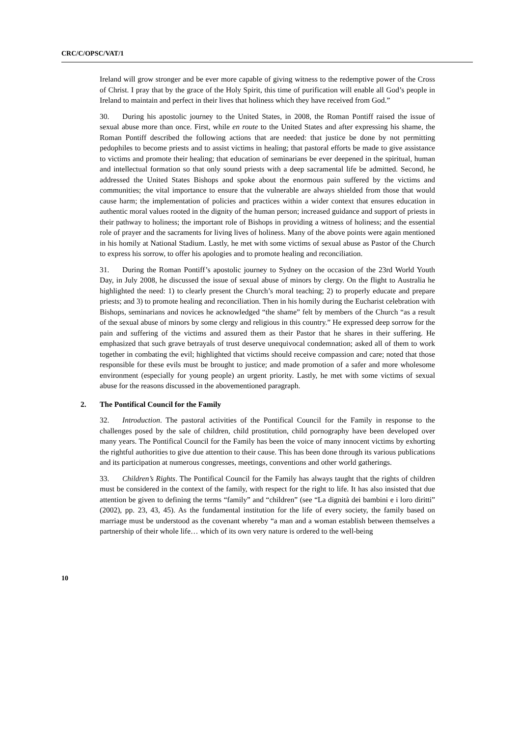CRC/C/OPSC/VAT/1
Ireland will grow stronger and be ever more capable of giving witness to the redemptive power of the Cross of Christ. I pray that by the grace of the Holy Spirit, this time of purification will enable all God’s people in Ireland to maintain and perfect in their lives that holiness which they have received from God.”
30. During his apostolic journey to the United States, in 2008, the Roman Pontiff raised the issue of sexual abuse more than once. First, while en route to the United States and after expressing his shame, the Roman Pontiff described the following actions that are needed: that justice be done by not permitting pedophiles to become priests and to assist victims in healing; that pastoral efforts be made to give assistance to victims and promote their healing; that education of seminarians be ever deepened in the spiritual, human and intellectual formation so that only sound priests with a deep sacramental life be admitted. Second, he addressed the United States Bishops and spoke about the enormous pain suffered by the victims and communities; the vital importance to ensure that the vulnerable are always shielded from those that would cause harm; the implementation of policies and practices within a wider context that ensures education in authentic moral values rooted in the dignity of the human person; increased guidance and support of priests in their pathway to holiness; the important role of Bishops in providing a witness of holiness; and the essential role of prayer and the sacraments for living lives of holiness. Many of the above points were again mentioned in his homily at National Stadium. Lastly, he met with some victims of sexual abuse as Pastor of the Church to express his sorrow, to offer his apologies and to promote healing and reconciliation.
31. During the Roman Pontiff’s apostolic journey to Sydney on the occasion of the 23rd World Youth Day, in July 2008, he discussed the issue of sexual abuse of minors by clergy. On the flight to Australia he highlighted the need: 1) to clearly present the Church’s moral teaching; 2) to properly educate and prepare priests; and 3) to promote healing and reconciliation. Then in his homily during the Eucharist celebration with Bishops, seminarians and novices he acknowledged “the shame” felt by members of the Church “as a result of the sexual abuse of minors by some clergy and religious in this country.” He expressed deep sorrow for the pain and suffering of the victims and assured them as their Pastor that he shares in their suffering. He emphasized that such grave betrayals of trust deserve unequivocal condemnation; asked all of them to work together in combating the evil; highlighted that victims should receive compassion and care; noted that those responsible for these evils must be brought to justice; and made promotion of a safer and more wholesome environment (especially for young people) an urgent priority. Lastly, he met with some victims of sexual abuse for the reasons discussed in the abovementioned paragraph.
2. The Pontifical Council for the Family
32. Introduction. The pastoral activities of the Pontifical Council for the Family in response to the challenges posed by the sale of children, child prostitution, child pornography have been developed over many years. The Pontifical Council for the Family has been the voice of many innocent victims by exhorting the rightful authorities to give due attention to their cause. This has been done through its various publications and its participation at numerous congresses, meetings, conventions and other world gatherings.
33. Children’s Rights. The Pontifical Council for the Family has always taught that the rights of children must be considered in the context of the family, with respect for the right to life. It has also insisted that due attention be given to defining the terms “family” and “children” (see “La dignità dei bambini e i loro diritti” (2002), pp. 23, 43, 45). As the fundamental institution for the life of every society, the family based on marriage must be understood as the covenant whereby “a man and a woman establish between themselves a partnership of their whole life… which of its own very nature is ordered to the well-being
10